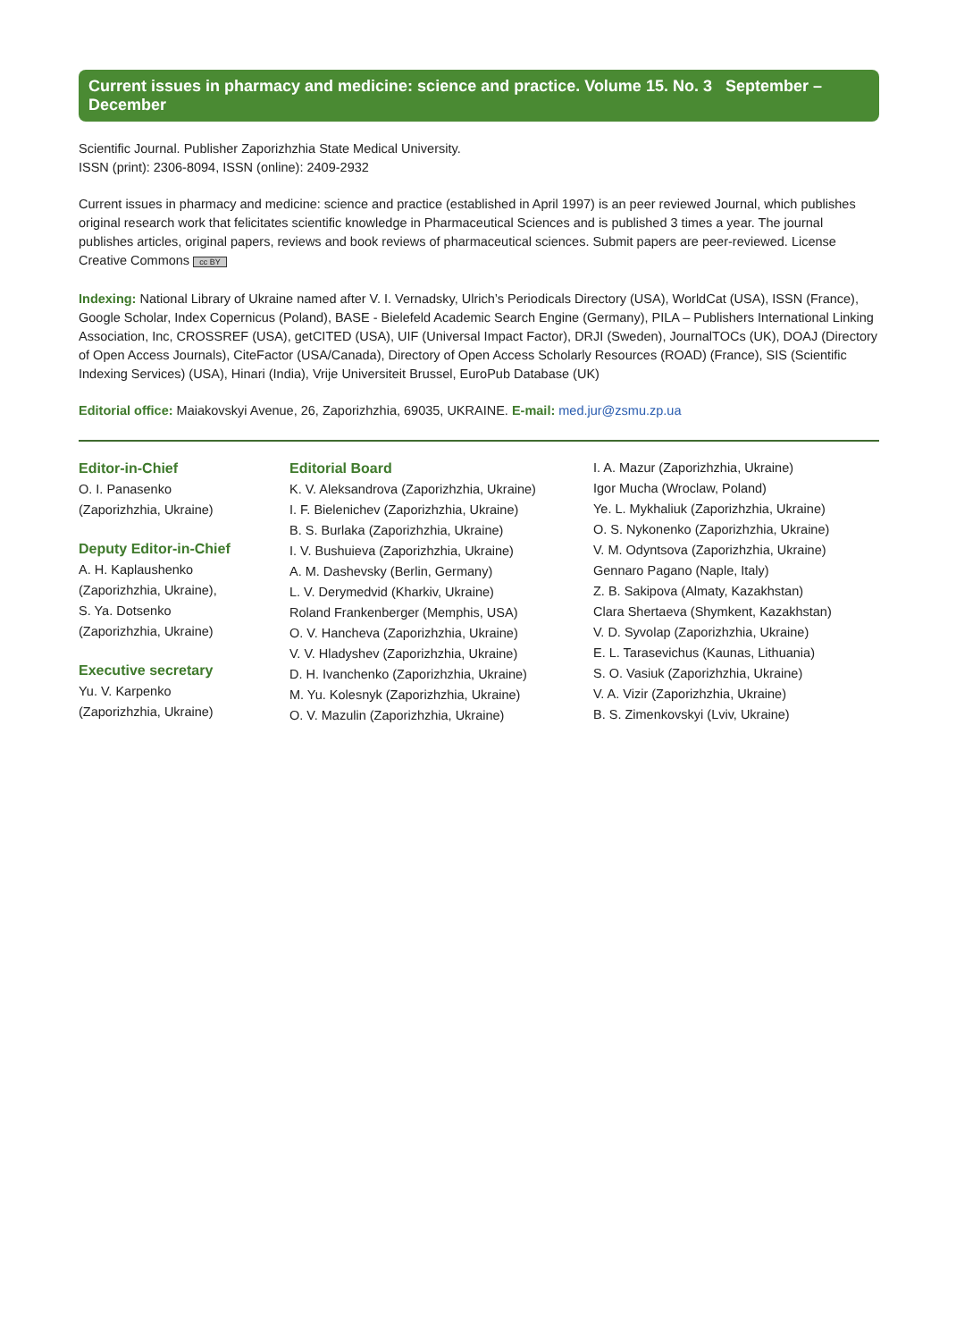Current issues in pharmacy and medicine: science and practice. Volume 15. No. 3 September – December
Scientific Journal. Publisher Zaporizhzhia State Medical University.
ISSN (print): 2306-8094, ISSN (online): 2409-2932
Current issues in pharmacy and medicine: science and practice (established in April 1997) is an peer reviewed Journal, which publishes original research work that felicitates scientific knowledge in Pharmaceutical Sciences and is published 3 times a year. The journal publishes articles, original papers, reviews and book reviews of pharmaceutical sciences. Submit papers are peer-reviewed. License Creative Commons cc BY
Indexing: National Library of Ukraine named after V. I. Vernadsky, Ulrich’s Periodicals Directory (USA), WorldCat (USA), ISSN (France), Google Scholar, Index Copernicus (Poland), BASE - Bielefeld Academic Search Engine (Germany), PILA – Publishers International Linking Association, Inc, CROSSREF (USA), getCITED (USA), UIF (Universal Impact Factor), DRJI (Sweden), JournalTOCs (UK), DOAJ (Directory of Open Access Journals), CiteFactor (USA/Canada), Directory of Open Access Scholarly Resources (ROAD) (France), SIS (Scientific Indexing Services) (USA), Hinari (India), Vrije Universiteit Brussel, EuroPub Database (UK)
Editorial office: Maiakovskyi Avenue, 26, Zaporizhzhia, 69035, UKRAINE. E-mail: med.jur@zsmu.zp.ua
Editor-in-Chief
O. I. Panasenko
(Zaporizhzhia, Ukraine)
Deputy Editor-in-Chief
A. H. Kaplaushenko
(Zaporizhzhia, Ukraine),
S. Ya. Dotsenko
(Zaporizhzhia, Ukraine)
Executive secretary
Yu. V. Karpenko
(Zaporizhzhia, Ukraine)
Editorial Board
K. V. Aleksandrova (Zaporizhzhia, Ukraine)
I. F. Bielenichev (Zaporizhzhia, Ukraine)
B. S. Burlaka (Zaporizhzhia, Ukraine)
I. V. Bushuieva (Zaporizhzhia, Ukraine)
A. M. Dashevsky (Berlin, Germany)
L. V. Derymedvid (Kharkiv, Ukraine)
Roland Frankenberger (Memphis, USA)
O. V. Hancheva (Zaporizhzhia, Ukraine)
V. V. Hladyshev (Zaporizhzhia, Ukraine)
D. H. Ivanchenko (Zaporizhzhia, Ukraine)
M. Yu. Kolesnyk (Zaporizhzhia, Ukraine)
O. V. Mazulin (Zaporizhzhia, Ukraine)
I. A. Mazur (Zaporizhzhia, Ukraine)
Igor Mucha (Wroclaw, Poland)
Ye. L. Mykhaliuk (Zaporizhzhia, Ukraine)
O. S. Nykonenko (Zaporizhzhia, Ukraine)
V. M. Odyntsova (Zaporizhzhia, Ukraine)
Gennaro Pagano (Naple, Italy)
Z. B. Sakipova (Almaty, Kazakhstan)
Clara Shertaeva (Shymkent, Kazakhstan)
V. D. Syvolap (Zaporizhzhia, Ukraine)
E. L. Tarasevichus (Kaunas, Lithuania)
S. O. Vasiuk (Zaporizhzhia, Ukraine)
V. A. Vizir (Zaporizhzhia, Ukraine)
B. S. Zimenkovskyi (Lviv, Ukraine)